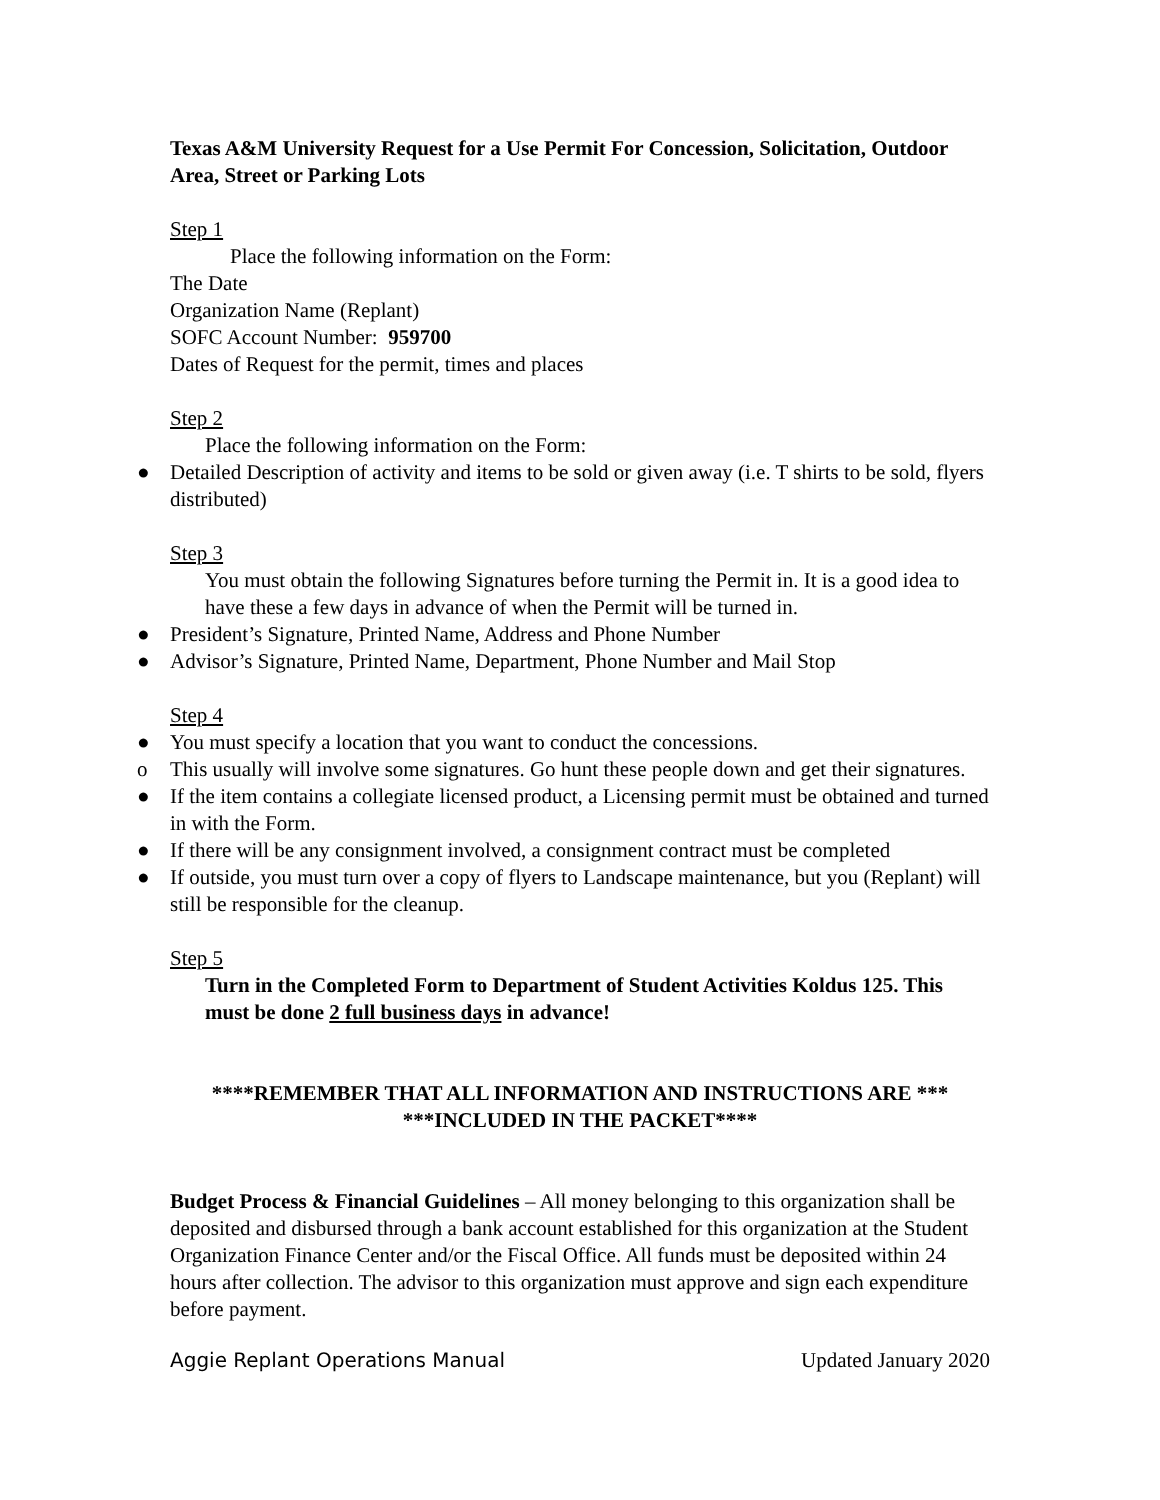Texas A&M University Request for a Use Permit For Concession, Solicitation, Outdoor Area, Street or Parking Lots
Step 1
Place the following information on the Form:
The Date
Organization Name (Replant)
SOFC Account Number: 959700
Dates of Request for the permit, times and places
Step 2
Place the following information on the Form:
● Detailed Description of activity and items to be sold or given away (i.e. T shirts to be sold, flyers distributed)
Step 3
You must obtain the following Signatures before turning the Permit in. It is a good idea to have these a few days in advance of when the Permit will be turned in.
● President’s Signature, Printed Name, Address and Phone Number
● Advisor’s Signature, Printed Name, Department, Phone Number and Mail Stop
Step 4
● You must specify a location that you want to conduct the concessions.
o This usually will involve some signatures. Go hunt these people down and get their signatures.
● If the item contains a collegiate licensed product, a Licensing permit must be obtained and turned in with the Form.
● If there will be any consignment involved, a consignment contract must be completed
● If outside, you must turn over a copy of flyers to Landscape maintenance, but you (Replant) will still be responsible for the cleanup.
Step 5
Turn in the Completed Form to Department of Student Activities Koldus 125. This must be done 2 full business days in advance!
****REMEMBER THAT ALL INFORMATION AND INSTRUCTIONS ARE ***
***INCLUDED IN THE PACKET****
Budget Process & Financial Guidelines – All money belonging to this organization shall be deposited and disbursed through a bank account established for this organization at the Student Organization Finance Center and/or the Fiscal Office. All funds must be deposited within 24 hours after collection. The advisor to this organization must approve and sign each expenditure before payment.
Aggie Replant Operations Manual Updated January 2020